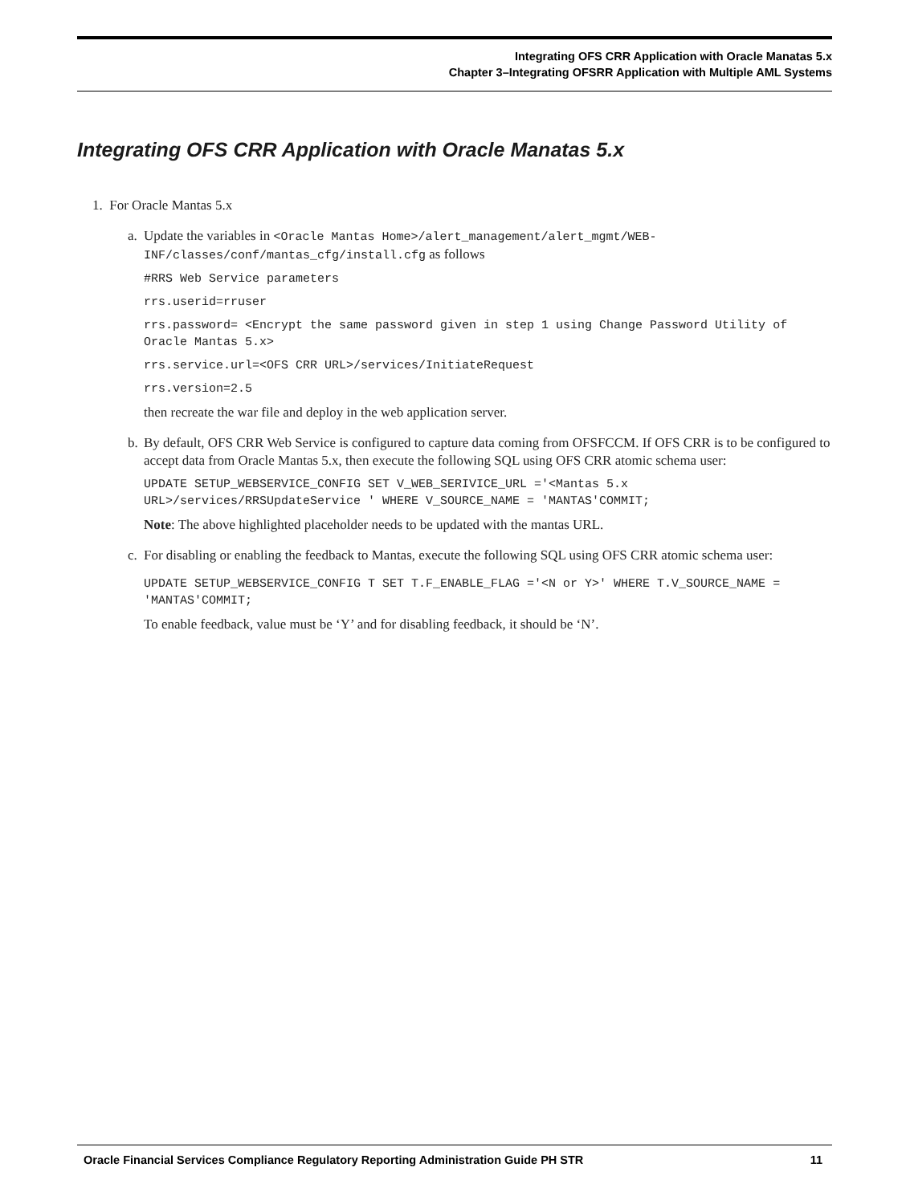Integrating OFS CRR Application with Oracle Manatas 5.x
Chapter 3–Integrating OFSRR Application with Multiple AML Systems
Integrating OFS CRR Application with Oracle Manatas 5.x
1. For Oracle Mantas 5.x
a.
Update the variables in <Oracle Mantas Home>/alert_management/alert_mgmt/WEB-INF/classes/conf/mantas_cfg/install.cfg as follows
#RRS Web Service parameters
rrs.userid=rruser
rrs.password= <Encrypt the same password given in step 1 using Change Password Utility of Oracle Mantas 5.x>
rrs.service.url=<OFS CRR URL>/services/InitiateRequest
rrs.version=2.5
then recreate the war file and deploy in the web application server.
b.
By default, OFS CRR Web Service is configured to capture data coming from OFSFCCM. If OFS CRR is to be configured to accept data from Oracle Mantas 5.x, then execute the following SQL using OFS CRR atomic schema user:
UPDATE SETUP_WEBSERVICE_CONFIG SET V_WEB_SERIVICE_URL ='<Mantas 5.x URL>/services/RRSUpdateService ' WHERE V_SOURCE_NAME = 'MANTAS'COMMIT;
Note: The above highlighted placeholder needs to be updated with the mantas URL.
c.
For disabling or enabling the feedback to Mantas, execute the following SQL using OFS CRR atomic schema user:
UPDATE SETUP_WEBSERVICE_CONFIG T SET T.F_ENABLE_FLAG ='<N or Y>' WHERE T.V_SOURCE_NAME = 'MANTAS'COMMIT;
To enable feedback, value must be ‘Y’ and for disabling feedback, it should be ‘N’.
Oracle Financial Services Compliance Regulatory Reporting Administration Guide PH STR 11